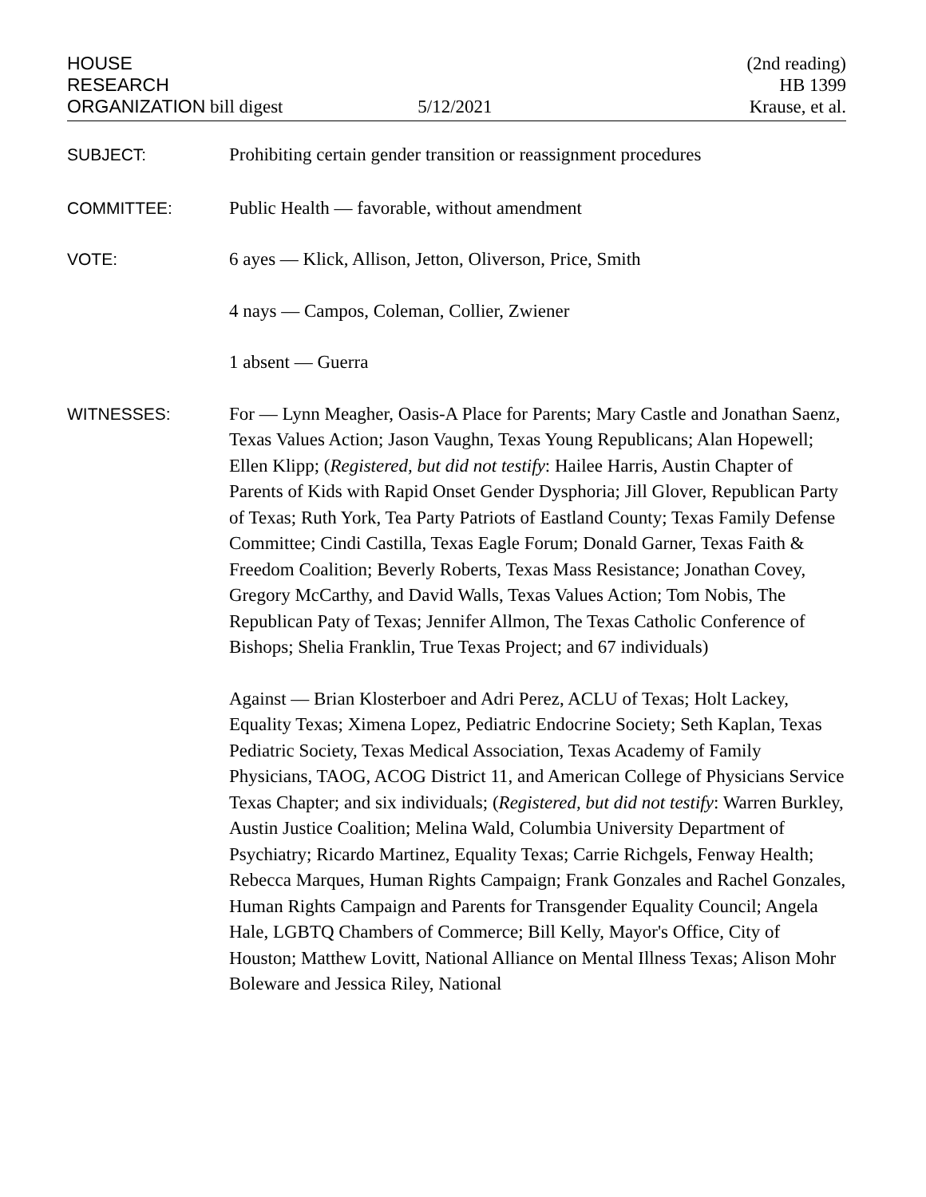HOUSE
RESEARCH
ORGANIZATION bill digest
5/12/2021
(2nd reading)
HB 1399
Krause, et al.
SUBJECT: Prohibiting certain gender transition or reassignment procedures
COMMITTEE: Public Health — favorable, without amendment
VOTE: 6 ayes — Klick, Allison, Jetton, Oliverson, Price, Smith
4 nays — Campos, Coleman, Collier, Zwiener
1 absent — Guerra
WITNESSES: For — Lynn Meagher, Oasis-A Place for Parents; Mary Castle and Jonathan Saenz, Texas Values Action; Jason Vaughn, Texas Young Republicans; Alan Hopewell; Ellen Klipp; (Registered, but did not testify: Hailee Harris, Austin Chapter of Parents of Kids with Rapid Onset Gender Dysphoria; Jill Glover, Republican Party of Texas; Ruth York, Tea Party Patriots of Eastland County; Texas Family Defense Committee; Cindi Castilla, Texas Eagle Forum; Donald Garner, Texas Faith & Freedom Coalition; Beverly Roberts, Texas Mass Resistance; Jonathan Covey, Gregory McCarthy, and David Walls, Texas Values Action; Tom Nobis, The Republican Paty of Texas; Jennifer Allmon, The Texas Catholic Conference of Bishops; Shelia Franklin, True Texas Project; and 67 individuals)
Against — Brian Klosterboer and Adri Perez, ACLU of Texas; Holt Lackey, Equality Texas; Ximena Lopez, Pediatric Endocrine Society; Seth Kaplan, Texas Pediatric Society, Texas Medical Association, Texas Academy of Family Physicians, TAOG, ACOG District 11, and American College of Physicians Service Texas Chapter; and six individuals; (Registered, but did not testify: Warren Burkley, Austin Justice Coalition; Melina Wald, Columbia University Department of Psychiatry; Ricardo Martinez, Equality Texas; Carrie Richgels, Fenway Health; Rebecca Marques, Human Rights Campaign; Frank Gonzales and Rachel Gonzales, Human Rights Campaign and Parents for Transgender Equality Council; Angela Hale, LGBTQ Chambers of Commerce; Bill Kelly, Mayor's Office, City of Houston; Matthew Lovitt, National Alliance on Mental Illness Texas; Alison Mohr Boleware and Jessica Riley, National